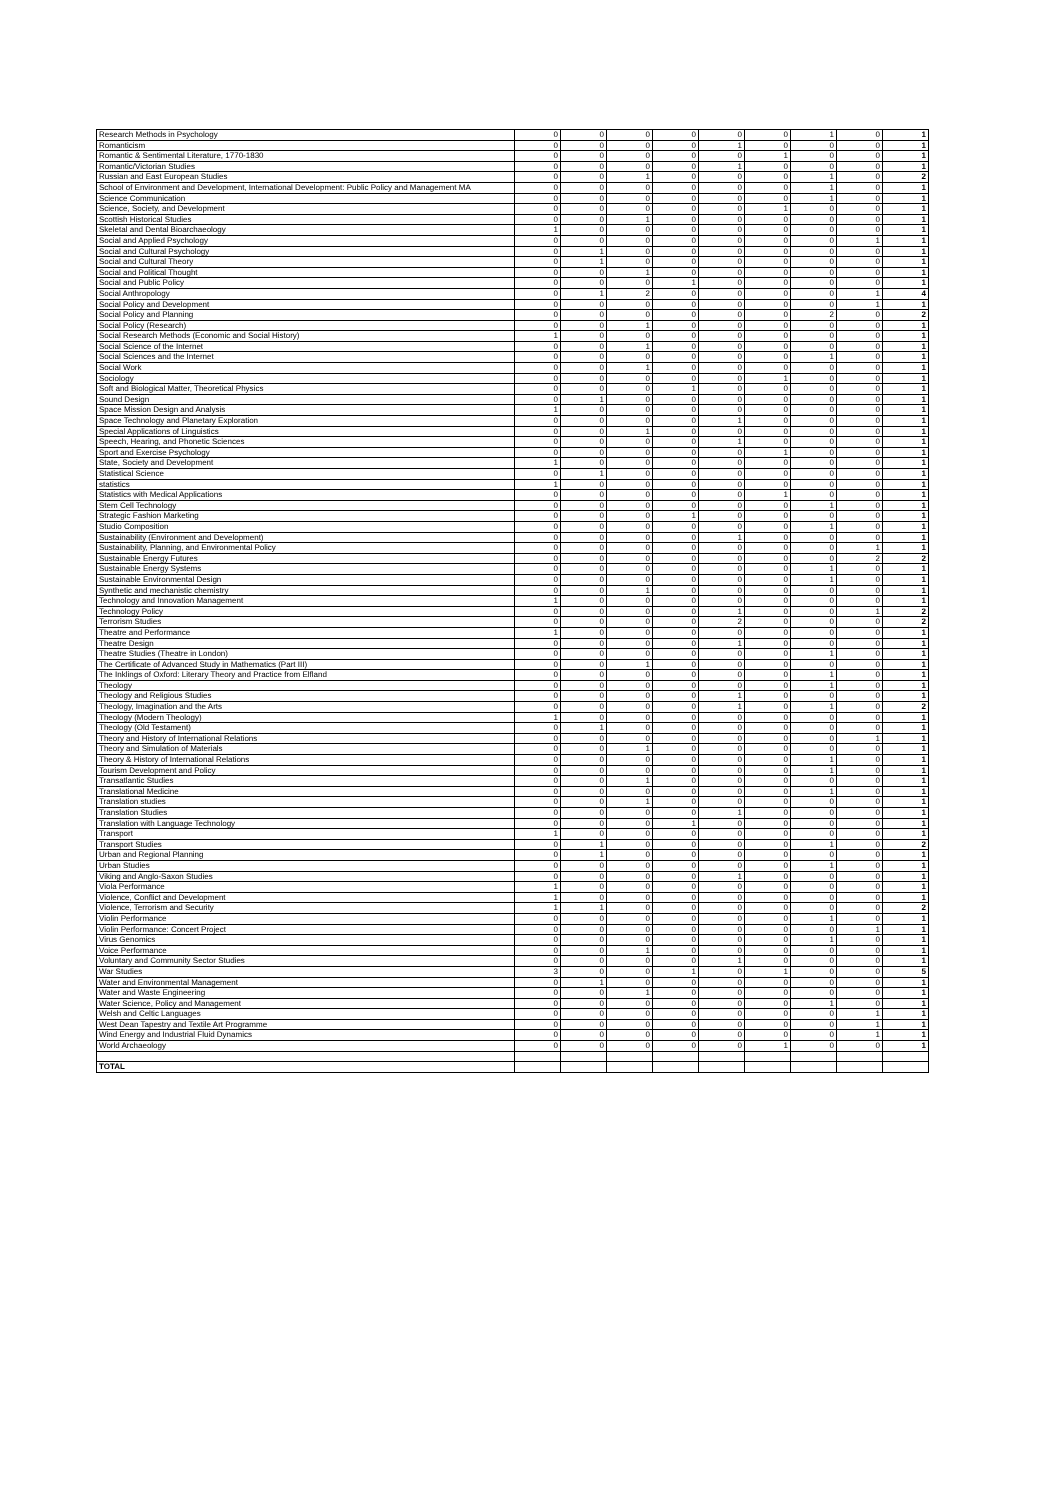| Research Methods in Psychology | 0 | 0 | 0 | 0 | 0 | 0 | 1 | 0 | 1 |
| Romanticism | 0 | 0 | 0 | 0 | 1 | 0 | 0 | 0 | 1 |
| Romantic & Sentimental Literature, 1770-1830 | 0 | 0 | 0 | 0 | 0 | 1 | 0 | 0 | 1 |
| Romantic/Victorian Studies | 0 | 0 | 0 | 0 | 1 | 0 | 0 | 0 | 1 |
| Russian and East European Studies | 0 | 0 | 1 | 0 | 0 | 0 | 1 | 0 | 2 |
| School of Environment and Development, International Development: Public Policy and Management MA | 0 | 0 | 0 | 0 | 0 | 0 | 1 | 0 | 1 |
| Science Communication | 0 | 0 | 0 | 0 | 0 | 0 | 1 | 0 | 1 |
| Science, Society, and Development | 0 | 0 | 0 | 0 | 0 | 1 | 0 | 0 | 1 |
| Scottish Historical Studies | 0 | 0 | 1 | 0 | 0 | 0 | 0 | 0 | 1 |
| Skeletal and Dental Bioarchaeology | 1 | 0 | 0 | 0 | 0 | 0 | 0 | 0 | 1 |
| Social and Applied Psychology | 0 | 0 | 0 | 0 | 0 | 0 | 0 | 1 | 1 |
| Social and Cultural Psychology | 0 | 1 | 0 | 0 | 0 | 0 | 0 | 0 | 1 |
| Social and Cultural Theory | 0 | 1 | 0 | 0 | 0 | 0 | 0 | 0 | 1 |
| Social and Political Thought | 0 | 0 | 1 | 0 | 0 | 0 | 0 | 0 | 1 |
| Social and Public Policy | 0 | 0 | 0 | 1 | 0 | 0 | 0 | 0 | 1 |
| Social Anthropology | 0 | 1 | 2 | 0 | 0 | 0 | 0 | 1 | 4 |
| Social Policy and Development | 0 | 0 | 0 | 0 | 0 | 0 | 0 | 1 | 1 |
| Social Policy and Planning | 0 | 0 | 0 | 0 | 0 | 0 | 2 | 0 | 2 |
| Social Policy (Research) | 0 | 0 | 1 | 0 | 0 | 0 | 0 | 0 | 1 |
| Social Research Methods (Economic and Social History) | 1 | 0 | 0 | 0 | 0 | 0 | 0 | 0 | 1 |
| Social Science of the Internet | 0 | 0 | 1 | 0 | 0 | 0 | 0 | 0 | 1 |
| Social Sciences and the Internet | 0 | 0 | 0 | 0 | 0 | 0 | 1 | 0 | 1 |
| Social Work | 0 | 0 | 1 | 0 | 0 | 0 | 0 | 0 | 1 |
| Sociology | 0 | 0 | 0 | 0 | 0 | 1 | 0 | 0 | 1 |
| Soft and Biological Matter, Theoretical Physics | 0 | 0 | 0 | 1 | 0 | 0 | 0 | 0 | 1 |
| Sound Design | 0 | 1 | 0 | 0 | 0 | 0 | 0 | 0 | 1 |
| Space Mission Design and Analysis | 1 | 0 | 0 | 0 | 0 | 0 | 0 | 0 | 1 |
| Space Technology and Planetary Exploration | 0 | 0 | 0 | 0 | 1 | 0 | 0 | 0 | 1 |
| Special Applications of Linguistics | 0 | 0 | 1 | 0 | 0 | 0 | 0 | 0 | 1 |
| Speech, Hearing, and Phonetic Sciences | 0 | 0 | 0 | 0 | 1 | 0 | 0 | 0 | 1 |
| Sport and Exercise Psychology | 0 | 0 | 0 | 0 | 0 | 1 | 0 | 0 | 1 |
| State, Society and Development | 1 | 0 | 0 | 0 | 0 | 0 | 0 | 0 | 1 |
| Statistical Science | 0 | 1 | 0 | 0 | 0 | 0 | 0 | 0 | 1 |
| statistics | 1 | 0 | 0 | 0 | 0 | 0 | 0 | 0 | 1 |
| Statistics with Medical Applications | 0 | 0 | 0 | 0 | 0 | 1 | 0 | 0 | 1 |
| Stem Cell Technology | 0 | 0 | 0 | 0 | 0 | 0 | 1 | 0 | 1 |
| Strategic Fashion Marketing | 0 | 0 | 0 | 1 | 0 | 0 | 0 | 0 | 1 |
| Studio Composition | 0 | 0 | 0 | 0 | 0 | 0 | 1 | 0 | 1 |
| Sustainability (Environment and Development) | 0 | 0 | 0 | 0 | 1 | 0 | 0 | 0 | 1 |
| Sustainability, Planning, and Environmental Policy | 0 | 0 | 0 | 0 | 0 | 0 | 0 | 1 | 1 |
| Sustainable Energy Futures | 0 | 0 | 0 | 0 | 0 | 0 | 0 | 2 | 2 |
| Sustainable Energy Systems | 0 | 0 | 0 | 0 | 0 | 0 | 1 | 0 | 1 |
| Sustainable Environmental Design | 0 | 0 | 0 | 0 | 0 | 0 | 1 | 0 | 1 |
| Synthetic and mechanistic chemistry | 0 | 0 | 1 | 0 | 0 | 0 | 0 | 0 | 1 |
| Technology and Innovation Management | 1 | 0 | 0 | 0 | 0 | 0 | 0 | 0 | 1 |
| Technology Policy | 0 | 0 | 0 | 0 | 1 | 0 | 0 | 1 | 2 |
| Terrorism Studies | 0 | 0 | 0 | 0 | 2 | 0 | 0 | 0 | 2 |
| Theatre and Performance | 1 | 0 | 0 | 0 | 0 | 0 | 0 | 0 | 1 |
| Theatre Design | 0 | 0 | 0 | 0 | 1 | 0 | 0 | 0 | 1 |
| Theatre Studies (Theatre in London) | 0 | 0 | 0 | 0 | 0 | 0 | 1 | 0 | 1 |
| The Certificate of Advanced Study in Mathematics (Part III) | 0 | 0 | 1 | 0 | 0 | 0 | 0 | 0 | 1 |
| The Inklings of Oxford: Literary Theory and Practice from Elfland | 0 | 0 | 0 | 0 | 0 | 0 | 1 | 0 | 1 |
| Theology | 0 | 0 | 0 | 0 | 0 | 0 | 1 | 0 | 1 |
| Theology and Religious Studies | 0 | 0 | 0 | 0 | 1 | 0 | 0 | 0 | 1 |
| Theology, Imagination and the Arts | 0 | 0 | 0 | 0 | 1 | 0 | 1 | 0 | 2 |
| Theology (Modern Theology) | 1 | 0 | 0 | 0 | 0 | 0 | 0 | 0 | 1 |
| Theology (Old Testament) | 0 | 1 | 0 | 0 | 0 | 0 | 0 | 0 | 1 |
| Theory and History of International Relations | 0 | 0 | 0 | 0 | 0 | 0 | 0 | 1 | 1 |
| Theory and Simulation of Materials | 0 | 0 | 1 | 0 | 0 | 0 | 0 | 0 | 1 |
| Theory & History of International Relations | 0 | 0 | 0 | 0 | 0 | 0 | 1 | 0 | 1 |
| Tourism Development and Policy | 0 | 0 | 0 | 0 | 0 | 0 | 1 | 0 | 1 |
| Transatlantic Studies | 0 | 0 | 1 | 0 | 0 | 0 | 0 | 0 | 1 |
| Translational Medicine | 0 | 0 | 0 | 0 | 0 | 0 | 1 | 0 | 1 |
| Translation studies | 0 | 0 | 1 | 0 | 0 | 0 | 0 | 0 | 1 |
| Translation Studies | 0 | 0 | 0 | 0 | 1 | 0 | 0 | 0 | 1 |
| Translation with Language Technology | 0 | 0 | 0 | 1 | 0 | 0 | 0 | 0 | 1 |
| Transport | 1 | 0 | 0 | 0 | 0 | 0 | 0 | 0 | 1 |
| Transport Studies | 0 | 1 | 0 | 0 | 0 | 0 | 1 | 0 | 2 |
| Urban and Regional Planning | 0 | 1 | 0 | 0 | 0 | 0 | 0 | 0 | 1 |
| Urban Studies | 0 | 0 | 0 | 0 | 0 | 0 | 1 | 0 | 1 |
| Viking and Anglo-Saxon Studies | 0 | 0 | 0 | 0 | 1 | 0 | 0 | 0 | 1 |
| Viola Performance | 1 | 0 | 0 | 0 | 0 | 0 | 0 | 0 | 1 |
| Violence, Conflict and Development | 1 | 0 | 0 | 0 | 0 | 0 | 0 | 0 | 1 |
| Violence, Terrorism and Security | 1 | 1 | 0 | 0 | 0 | 0 | 0 | 0 | 2 |
| Violin Performance | 0 | 0 | 0 | 0 | 0 | 0 | 1 | 0 | 1 |
| Violin Performance: Concert Project | 0 | 0 | 0 | 0 | 0 | 0 | 0 | 1 | 1 |
| Virus Genomics | 0 | 0 | 0 | 0 | 0 | 0 | 1 | 0 | 1 |
| Voice Performance | 0 | 0 | 1 | 0 | 0 | 0 | 0 | 0 | 1 |
| Voluntary and Community Sector Studies | 0 | 0 | 0 | 0 | 1 | 0 | 0 | 0 | 1 |
| War Studies | 3 | 0 | 0 | 1 | 0 | 1 | 0 | 0 | 5 |
| Water and Environmental Management | 0 | 1 | 0 | 0 | 0 | 0 | 0 | 0 | 1 |
| Water and Waste Engineering | 0 | 0 | 1 | 0 | 0 | 0 | 0 | 0 | 1 |
| Water Science, Policy and Management | 0 | 0 | 0 | 0 | 0 | 0 | 1 | 0 | 1 |
| Welsh and Celtic Languages | 0 | 0 | 0 | 0 | 0 | 0 | 0 | 1 | 1 |
| West Dean Tapestry and Textile Art Programme | 0 | 0 | 0 | 0 | 0 | 0 | 0 | 1 | 1 |
| Wind Energy and Industrial Fluid Dynamics | 0 | 0 | 0 | 0 | 0 | 0 | 0 | 1 | 1 |
| World Archaeology | 0 | 0 | 0 | 0 | 0 | 1 | 0 | 0 | 1 |
| TOTAL | | | | | | | | | |